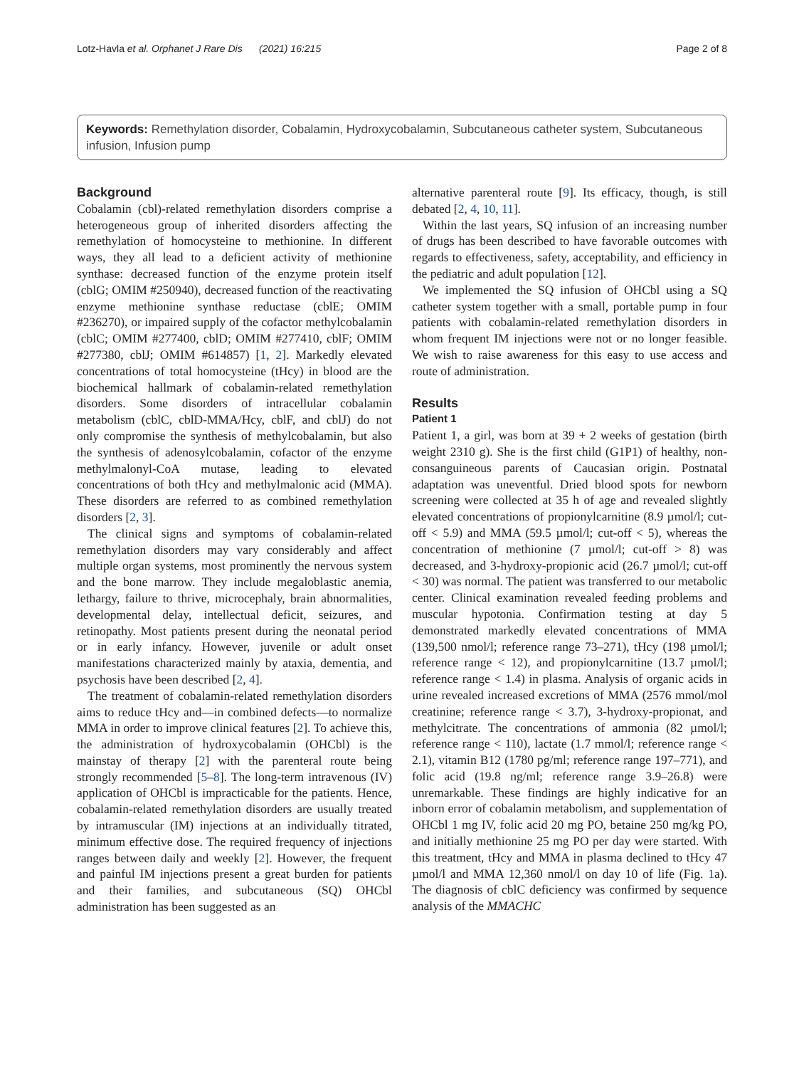Lotz-Havla et al. Orphanet J Rare Dis (2021) 16:215 Page 2 of 8
Keywords: Remethylation disorder, Cobalamin, Hydroxycobalamin, Subcutaneous catheter system, Subcutaneous infusion, Infusion pump
Background
Cobalamin (cbl)-related remethylation disorders comprise a heterogeneous group of inherited disorders affecting the remethylation of homocysteine to methionine. In different ways, they all lead to a deficient activity of methionine synthase: decreased function of the enzyme protein itself (cblG; OMIM #250940), decreased function of the reactivating enzyme methionine synthase reductase (cblE; OMIM #236270), or impaired supply of the cofactor methylcobalamin (cblC; OMIM #277400, cblD; OMIM #277410, cblF; OMIM #277380, cblJ; OMIM #614857) [1, 2]. Markedly elevated concentrations of total homocysteine (tHcy) in blood are the biochemical hallmark of cobalamin-related remethylation disorders. Some disorders of intracellular cobalamin metabolism (cblC, cblD-MMA/Hcy, cblF, and cblJ) do not only compromise the synthesis of methylcobalamin, but also the synthesis of adenosylcobalamin, cofactor of the enzyme methylmalonyl-CoA mutase, leading to elevated concentrations of both tHcy and methylmalonic acid (MMA). These disorders are referred to as combined remethylation disorders [2, 3].
The clinical signs and symptoms of cobalamin-related remethylation disorders may vary considerably and affect multiple organ systems, most prominently the nervous system and the bone marrow. They include megaloblastic anemia, lethargy, failure to thrive, microcephaly, brain abnormalities, developmental delay, intellectual deficit, seizures, and retinopathy. Most patients present during the neonatal period or in early infancy. However, juvenile or adult onset manifestations characterized mainly by ataxia, dementia, and psychosis have been described [2, 4].
The treatment of cobalamin-related remethylation disorders aims to reduce tHcy and—in combined defects—to normalize MMA in order to improve clinical features [2]. To achieve this, the administration of hydroxycobalamin (OHCbl) is the mainstay of therapy [2] with the parenteral route being strongly recommended [5–8]. The long-term intravenous (IV) application of OHCbl is impracticable for the patients. Hence, cobalamin-related remethylation disorders are usually treated by intramuscular (IM) injections at an individually titrated, minimum effective dose. The required frequency of injections ranges between daily and weekly [2]. However, the frequent and painful IM injections present a great burden for patients and their families, and subcutaneous (SQ) OHCbl administration has been suggested as an
alternative parenteral route [9]. Its efficacy, though, is still debated [2, 4, 10, 11].
Within the last years, SQ infusion of an increasing number of drugs has been described to have favorable outcomes with regards to effectiveness, safety, acceptability, and efficiency in the pediatric and adult population [12].
We implemented the SQ infusion of OHCbl using a SQ catheter system together with a small, portable pump in four patients with cobalamin-related remethylation disorders in whom frequent IM injections were not or no longer feasible. We wish to raise awareness for this easy to use access and route of administration.
Results
Patient 1
Patient 1, a girl, was born at 39 + 2 weeks of gestation (birth weight 2310 g). She is the first child (G1P1) of healthy, non-consanguineous parents of Caucasian origin. Postnatal adaptation was uneventful. Dried blood spots for newborn screening were collected at 35 h of age and revealed slightly elevated concentrations of propionylcarnitine (8.9 µmol/l; cut-off < 5.9) and MMA (59.5 µmol/l; cut-off < 5), whereas the concentration of methionine (7 µmol/l; cut-off > 8) was decreased, and 3-hydroxy-propionic acid (26.7 µmol/l; cut-off < 30) was normal. The patient was transferred to our metabolic center. Clinical examination revealed feeding problems and muscular hypotonia. Confirmation testing at day 5 demonstrated markedly elevated concentrations of MMA (139,500 nmol/l; reference range 73–271), tHcy (198 µmol/l; reference range < 12), and propionylcarnitine (13.7 µmol/l; reference range < 1.4) in plasma. Analysis of organic acids in urine revealed increased excretions of MMA (2576 mmol/mol creatinine; reference range < 3.7), 3-hydroxy-propionat, and methylcitrate. The concentrations of ammonia (82 µmol/l; reference range < 110), lactate (1.7 mmol/l; reference range < 2.1), vitamin B12 (1780 pg/ml; reference range 197–771), and folic acid (19.8 ng/ml; reference range 3.9–26.8) were unremarkable. These findings are highly indicative for an inborn error of cobalamin metabolism, and supplementation of OHCbl 1 mg IV, folic acid 20 mg PO, betaine 250 mg/kg PO, and initially methionine 25 mg PO per day were started. With this treatment, tHcy and MMA in plasma declined to tHcy 47 µmol/l and MMA 12,360 nmol/l on day 10 of life (Fig. 1a). The diagnosis of cblC deficiency was confirmed by sequence analysis of the MMACHC